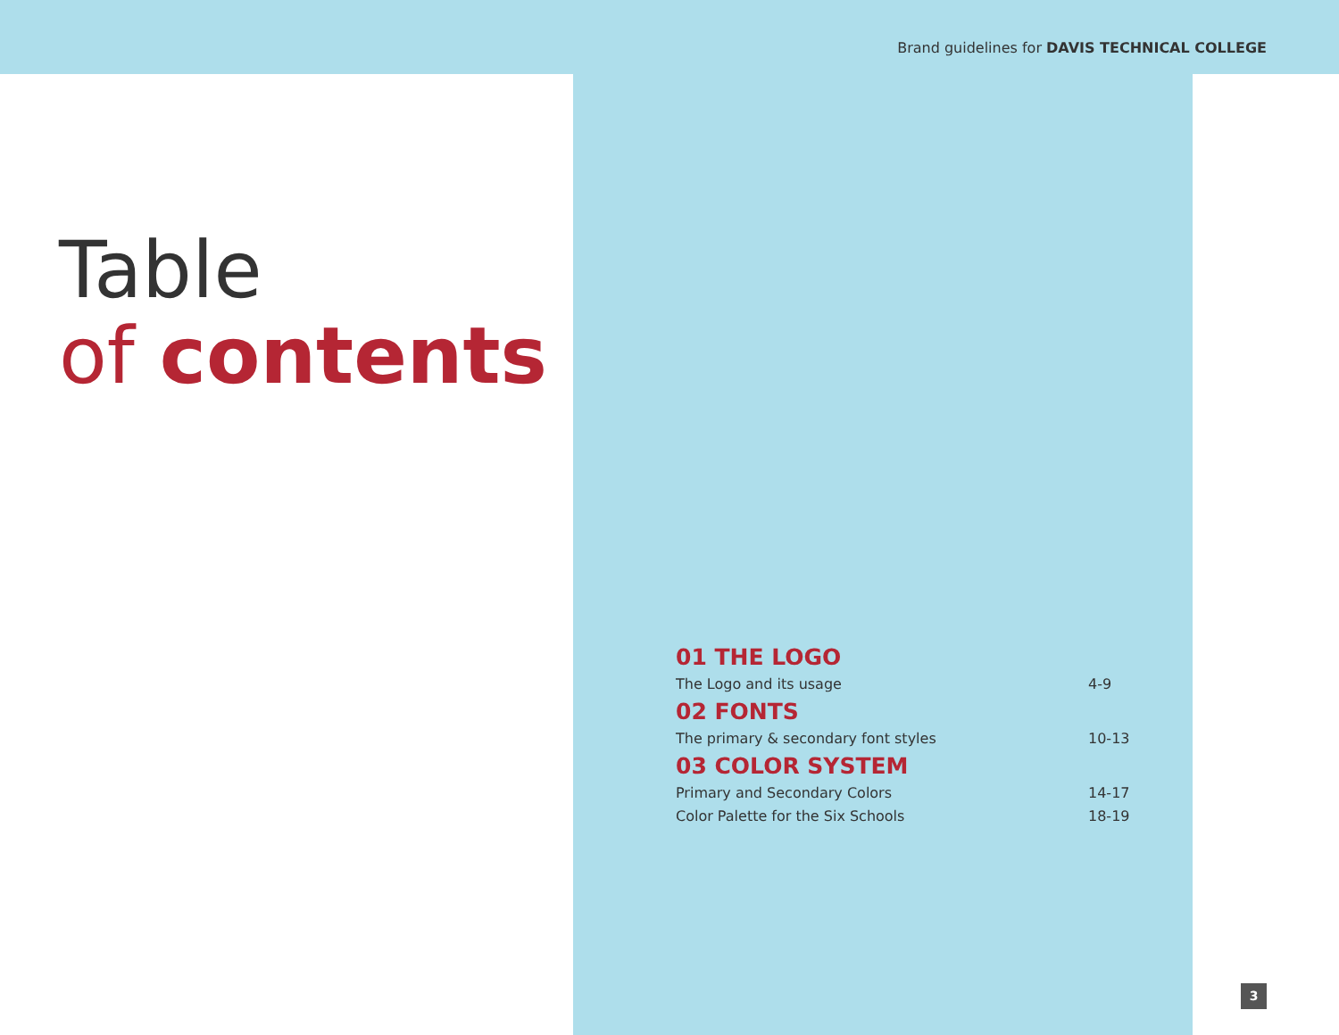Brand guidelines for DAVIS TECHNICAL COLLEGE
Table
of contents
| 01 THE LOGO | |
| --- | --- |
| The Logo and its usage | 4-9 |
| 02 FONTS | |
| The primary & secondary font styles | 10-13 |
| 03 COLOR SYSTEM | |
| Primary and Secondary Colors | 14-17 |
| Color Palette for the Six Schools | 18-19 |
3